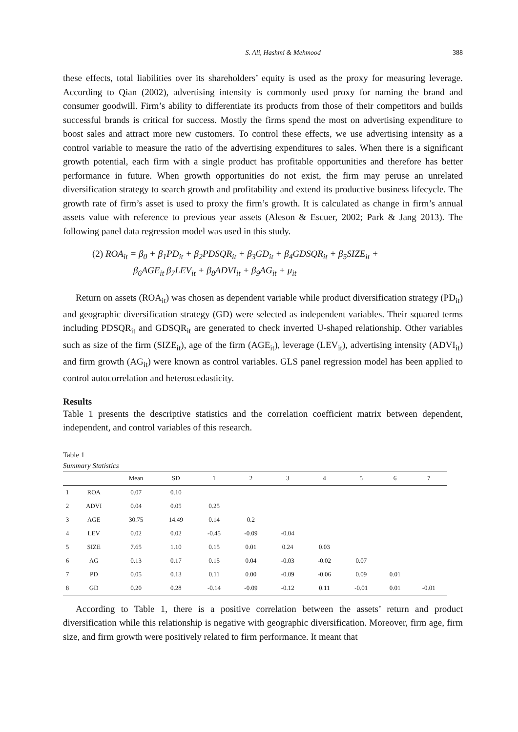S. Ali, Hashmi & Mehmood 388
these effects, total liabilities over its shareholders’ equity is used as the proxy for measuring leverage. According to Qian (2002), advertising intensity is commonly used proxy for naming the brand and consumer goodwill. Firm’s ability to differentiate its products from those of their competitors and builds successful brands is critical for success. Mostly the firms spend the most on advertising expenditure to boost sales and attract more new customers. To control these effects, we use advertising intensity as a control variable to measure the ratio of the advertising expenditures to sales. When there is a significant growth potential, each firm with a single product has profitable opportunities and therefore has better performance in future. When growth opportunities do not exist, the firm may peruse an unrelated diversification strategy to search growth and profitability and extend its productive business lifecycle. The growth rate of firm’s asset is used to proxy the firm’s growth. It is calculated as change in firm’s annual assets value with reference to previous year assets (Aleson & Escuer, 2002; Park & Jang 2013). The following panel data regression model was used in this study.
(2) ROA<sub>it</sub> = β<sub>0</sub> + β<sub>1</sub>PD<sub>it</sub> + β<sub>2</sub>PDSQR<sub>it</sub> + β<sub>3</sub>GD<sub>it</sub> + β<sub>4</sub>GDSQR<sub>it</sub> + β<sub>5</sub>SIZE<sub>it</sub> +
β<sub>6</sub>AGE<sub>it</sub> β<sub>7</sub>LEV<sub>it</sub> + β<sub>8</sub>ADVI<sub>it</sub> + β<sub>9</sub>AG<sub>it</sub> + μ<sub>it</sub>
Return on assets (ROA<sub>it</sub>) was chosen as dependent variable while product diversification strategy (PD<sub>it</sub>) and geographic diversification strategy (GD) were selected as independent variables. Their squared terms including PDSQR<sub>it</sub> and GDSQR<sub>it</sub> are generated to check inverted U-shaped relationship. Other variables such as size of the firm (SIZE<sub>it</sub>), age of the firm (AGE<sub>it</sub>), leverage (LEV<sub>it</sub>), advertising intensity (ADVI<sub>it</sub>) and firm growth (AG<sub>it</sub>) were known as control variables. GLS panel regression model has been applied to control autocorrelation and heteroscedasticity.
Results
Table 1 presents the descriptive statistics and the correlation coefficient matrix between dependent, independent, and control variables of this research.
Table 1
Summary Statistics
| | | Mean | SD | 1 | 2 | 3 | 4 | 5 | 6 | 7 |
| --- | --- | --- | --- | --- | --- | --- | --- | --- | --- | --- |
| 1 | ROA | 0.07 | 0.10 | | | | | | | |
| 2 | ADVI | 0.04 | 0.05 | 0.25 | | | | | | |
| 3 | AGE | 30.75 | 14.49 | 0.14 | 0.2 | | | | | |
| 4 | LEV | 0.02 | 0.02 | -0.45 | -0.09 | -0.04 | | | | |
| 5 | SIZE | 7.65 | 1.10 | 0.15 | 0.01 | 0.24 | 0.03 | | | |
| 6 | AG | 0.13 | 0.17 | 0.15 | 0.04 | -0.03 | -0.02 | 0.07 | | |
| 7 | PD | 0.05 | 0.13 | 0.11 | 0.00 | -0.09 | -0.06 | 0.09 | 0.01 | |
| 8 | GD | 0.20 | 0.28 | -0.14 | -0.09 | -0.12 | 0.11 | -0.01 | 0.01 | -0.01 |
According to Table 1, there is a positive correlation between the assets’ return and product diversification while this relationship is negative with geographic diversification. Moreover, firm age, firm size, and firm growth were positively related to firm performance. It meant that